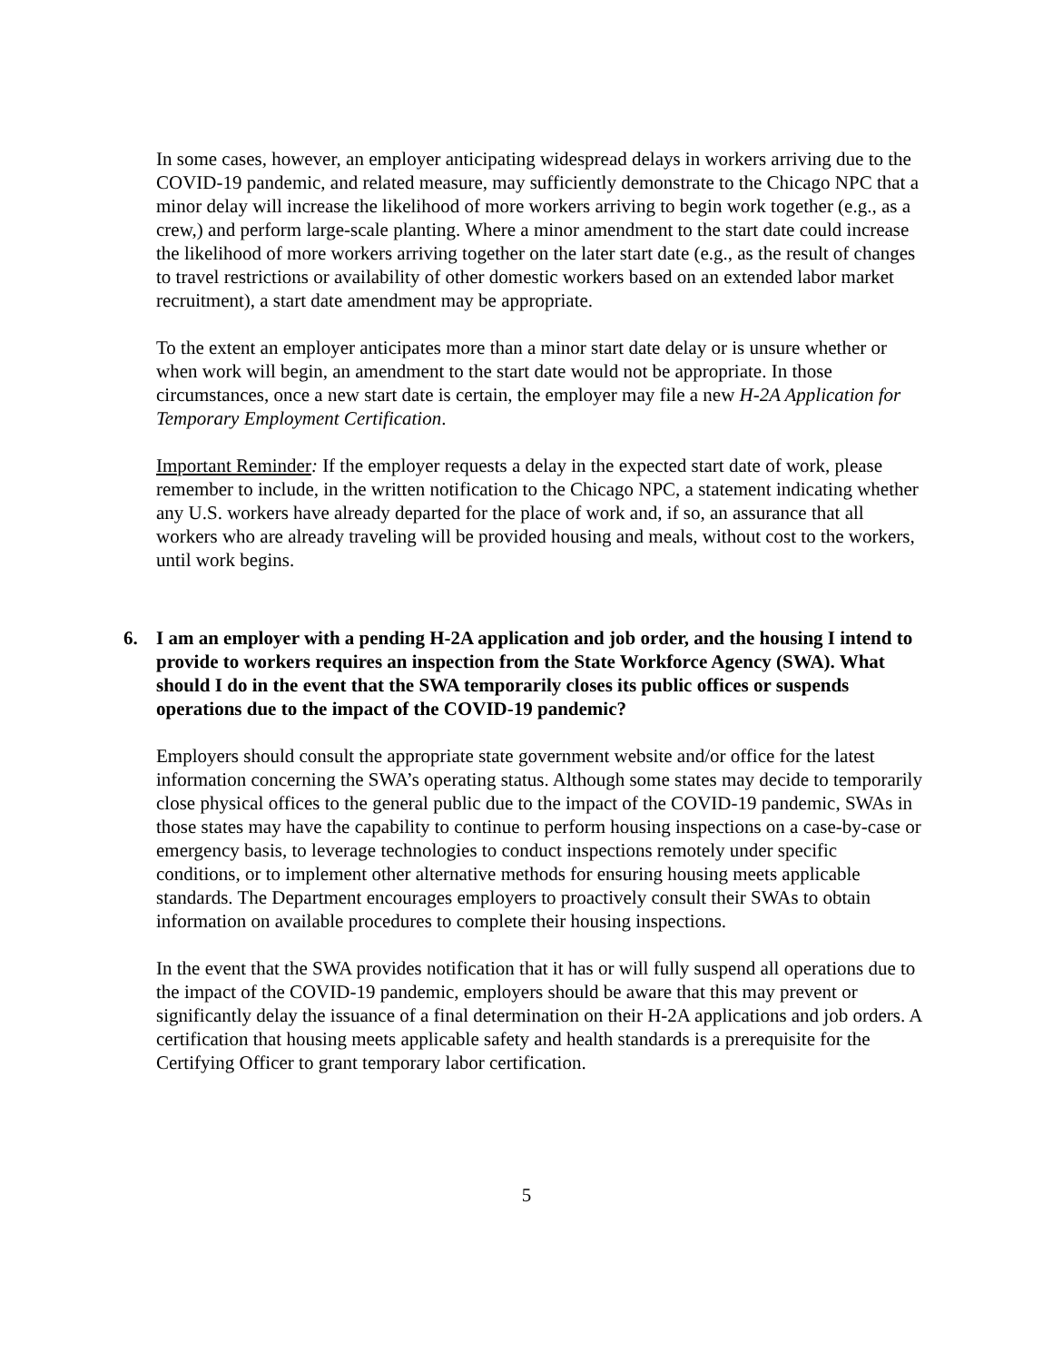In some cases, however, an employer anticipating widespread delays in workers arriving due to the COVID-19 pandemic, and related measure, may sufficiently demonstrate to the Chicago NPC that a minor delay will increase the likelihood of more workers arriving to begin work together (e.g., as a crew,) and perform large-scale planting. Where a minor amendment to the start date could increase the likelihood of more workers arriving together on the later start date (e.g., as the result of changes to travel restrictions or availability of other domestic workers based on an extended labor market recruitment), a start date amendment may be appropriate.
To the extent an employer anticipates more than a minor start date delay or is unsure whether or when work will begin, an amendment to the start date would not be appropriate. In those circumstances, once a new start date is certain, the employer may file a new H-2A Application for Temporary Employment Certification.
Important Reminder: If the employer requests a delay in the expected start date of work, please remember to include, in the written notification to the Chicago NPC, a statement indicating whether any U.S. workers have already departed for the place of work and, if so, an assurance that all workers who are already traveling will be provided housing and meals, without cost to the workers, until work begins.
6. I am an employer with a pending H-2A application and job order, and the housing I intend to provide to workers requires an inspection from the State Workforce Agency (SWA). What should I do in the event that the SWA temporarily closes its public offices or suspends operations due to the impact of the COVID-19 pandemic?
Employers should consult the appropriate state government website and/or office for the latest information concerning the SWA’s operating status. Although some states may decide to temporarily close physical offices to the general public due to the impact of the COVID-19 pandemic, SWAs in those states may have the capability to continue to perform housing inspections on a case-by-case or emergency basis, to leverage technologies to conduct inspections remotely under specific conditions, or to implement other alternative methods for ensuring housing meets applicable standards. The Department encourages employers to proactively consult their SWAs to obtain information on available procedures to complete their housing inspections.
In the event that the SWA provides notification that it has or will fully suspend all operations due to the impact of the COVID-19 pandemic, employers should be aware that this may prevent or significantly delay the issuance of a final determination on their H-2A applications and job orders. A certification that housing meets applicable safety and health standards is a prerequisite for the Certifying Officer to grant temporary labor certification.
5